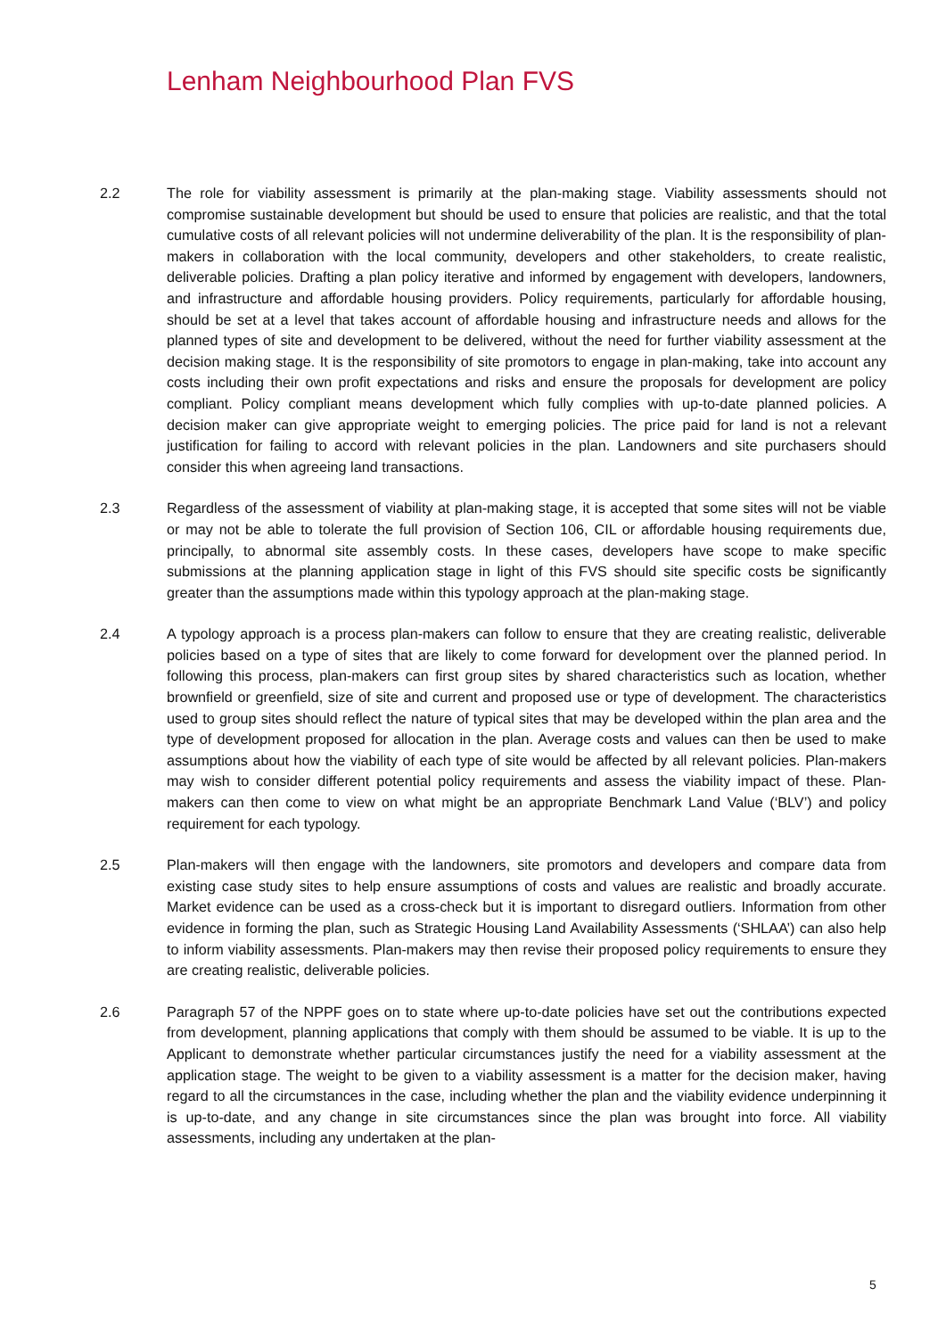Lenham Neighbourhood Plan FVS
2.2 The role for viability assessment is primarily at the plan-making stage. Viability assessments should not compromise sustainable development but should be used to ensure that policies are realistic, and that the total cumulative costs of all relevant policies will not undermine deliverability of the plan. It is the responsibility of plan-makers in collaboration with the local community, developers and other stakeholders, to create realistic, deliverable policies. Drafting a plan policy iterative and informed by engagement with developers, landowners, and infrastructure and affordable housing providers. Policy requirements, particularly for affordable housing, should be set at a level that takes account of affordable housing and infrastructure needs and allows for the planned types of site and development to be delivered, without the need for further viability assessment at the decision making stage. It is the responsibility of site promotors to engage in plan-making, take into account any costs including their own profit expectations and risks and ensure the proposals for development are policy compliant. Policy compliant means development which fully complies with up-to-date planned policies. A decision maker can give appropriate weight to emerging policies. The price paid for land is not a relevant justification for failing to accord with relevant policies in the plan. Landowners and site purchasers should consider this when agreeing land transactions.
2.3 Regardless of the assessment of viability at plan-making stage, it is accepted that some sites will not be viable or may not be able to tolerate the full provision of Section 106, CIL or affordable housing requirements due, principally, to abnormal site assembly costs. In these cases, developers have scope to make specific submissions at the planning application stage in light of this FVS should site specific costs be significantly greater than the assumptions made within this typology approach at the plan-making stage.
2.4 A typology approach is a process plan-makers can follow to ensure that they are creating realistic, deliverable policies based on a type of sites that are likely to come forward for development over the planned period. In following this process, plan-makers can first group sites by shared characteristics such as location, whether brownfield or greenfield, size of site and current and proposed use or type of development. The characteristics used to group sites should reflect the nature of typical sites that may be developed within the plan area and the type of development proposed for allocation in the plan. Average costs and values can then be used to make assumptions about how the viability of each type of site would be affected by all relevant policies. Plan-makers may wish to consider different potential policy requirements and assess the viability impact of these. Plan-makers can then come to view on what might be an appropriate Benchmark Land Value (‘BLV’) and policy requirement for each typology.
2.5 Plan-makers will then engage with the landowners, site promotors and developers and compare data from existing case study sites to help ensure assumptions of costs and values are realistic and broadly accurate. Market evidence can be used as a cross-check but it is important to disregard outliers. Information from other evidence in forming the plan, such as Strategic Housing Land Availability Assessments (‘SHLAA’) can also help to inform viability assessments. Plan-makers may then revise their proposed policy requirements to ensure they are creating realistic, deliverable policies.
2.6 Paragraph 57 of the NPPF goes on to state where up-to-date policies have set out the contributions expected from development, planning applications that comply with them should be assumed to be viable. It is up to the Applicant to demonstrate whether particular circumstances justify the need for a viability assessment at the application stage. The weight to be given to a viability assessment is a matter for the decision maker, having regard to all the circumstances in the case, including whether the plan and the viability evidence underpinning it is up-to-date, and any change in site circumstances since the plan was brought into force. All viability assessments, including any undertaken at the plan-
5